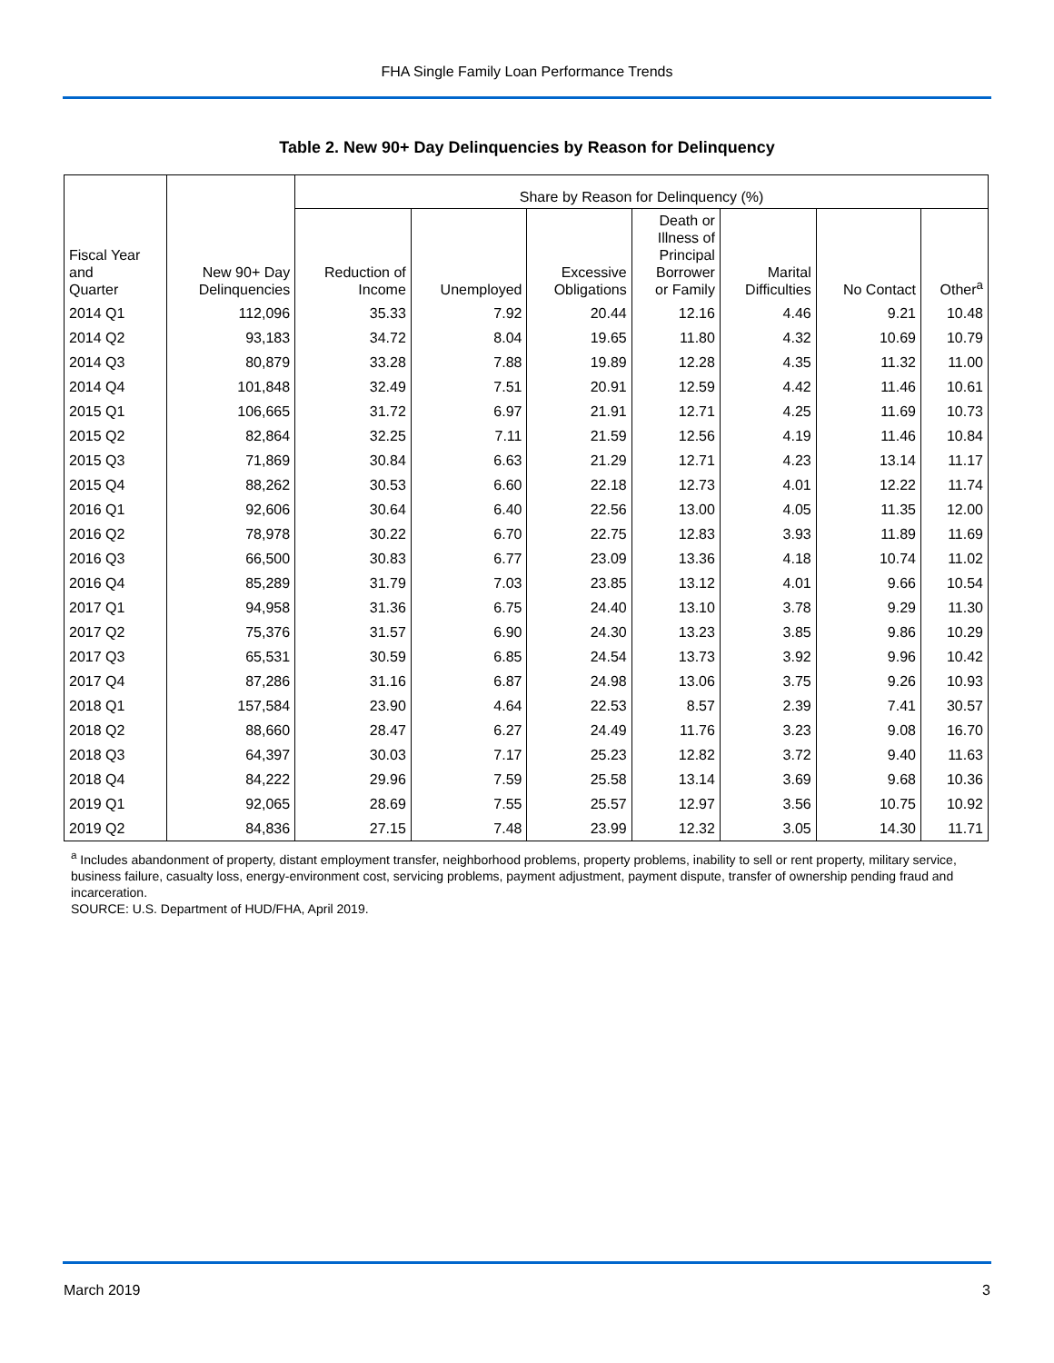FHA Single Family Loan Performance Trends
Table 2. New 90+ Day Delinquencies by Reason for Delinquency
| Fiscal Year and Quarter | New 90+ Day Delinquencies | Share by Reason for Delinquency (%) | | | | | | |
| --- | --- | --- | --- | --- | --- | --- | --- | --- |
| | | Reduction of Income | Unemployed | Excessive Obligations | Death or Illness of Principal Borrower or Family | Marital Difficulties | No Contact | Other<sup>a</sup> |
| 2014 Q1 | 112,096 | 35.33 | 7.92 | 20.44 | 12.16 | 4.46 | 9.21 | 10.48 |
| 2014 Q2 | 93,183 | 34.72 | 8.04 | 19.65 | 11.80 | 4.32 | 10.69 | 10.79 |
| 2014 Q3 | 80,879 | 33.28 | 7.88 | 19.89 | 12.28 | 4.35 | 11.32 | 11.00 |
| 2014 Q4 | 101,848 | 32.49 | 7.51 | 20.91 | 12.59 | 4.42 | 11.46 | 10.61 |
| 2015 Q1 | 106,665 | 31.72 | 6.97 | 21.91 | 12.71 | 4.25 | 11.69 | 10.73 |
| 2015 Q2 | 82,864 | 32.25 | 7.11 | 21.59 | 12.56 | 4.19 | 11.46 | 10.84 |
| 2015 Q3 | 71,869 | 30.84 | 6.63 | 21.29 | 12.71 | 4.23 | 13.14 | 11.17 |
| 2015 Q4 | 88,262 | 30.53 | 6.60 | 22.18 | 12.73 | 4.01 | 12.22 | 11.74 |
| 2016 Q1 | 92,606 | 30.64 | 6.40 | 22.56 | 13.00 | 4.05 | 11.35 | 12.00 |
| 2016 Q2 | 78,978 | 30.22 | 6.70 | 22.75 | 12.83 | 3.93 | 11.89 | 11.69 |
| 2016 Q3 | 66,500 | 30.83 | 6.77 | 23.09 | 13.36 | 4.18 | 10.74 | 11.02 |
| 2016 Q4 | 85,289 | 31.79 | 7.03 | 23.85 | 13.12 | 4.01 | 9.66 | 10.54 |
| 2017 Q1 | 94,958 | 31.36 | 6.75 | 24.40 | 13.10 | 3.78 | 9.29 | 11.30 |
| 2017 Q2 | 75,376 | 31.57 | 6.90 | 24.30 | 13.23 | 3.85 | 9.86 | 10.29 |
| 2017 Q3 | 65,531 | 30.59 | 6.85 | 24.54 | 13.73 | 3.92 | 9.96 | 10.42 |
| 2017 Q4 | 87,286 | 31.16 | 6.87 | 24.98 | 13.06 | 3.75 | 9.26 | 10.93 |
| 2018 Q1 | 157,584 | 23.90 | 4.64 | 22.53 | 8.57 | 2.39 | 7.41 | 30.57 |
| 2018 Q2 | 88,660 | 28.47 | 6.27 | 24.49 | 11.76 | 3.23 | 9.08 | 16.70 |
| 2018 Q3 | 64,397 | 30.03 | 7.17 | 25.23 | 12.82 | 3.72 | 9.40 | 11.63 |
| 2018 Q4 | 84,222 | 29.96 | 7.59 | 25.58 | 13.14 | 3.69 | 9.68 | 10.36 |
| 2019 Q1 | 92,065 | 28.69 | 7.55 | 25.57 | 12.97 | 3.56 | 10.75 | 10.92 |
| 2019 Q2 | 84,836 | 27.15 | 7.48 | 23.99 | 12.32 | 3.05 | 14.30 | 11.71 |
<sup>a</sup> Includes abandonment of property, distant employment transfer, neighborhood problems, property problems, inability to sell or rent property, military service, business failure, casualty loss, energy-environment cost, servicing problems, payment adjustment, payment dispute, transfer of ownership pending fraud and incarceration.
SOURCE: U.S. Department of HUD/FHA, April 2019.
March 2019 3